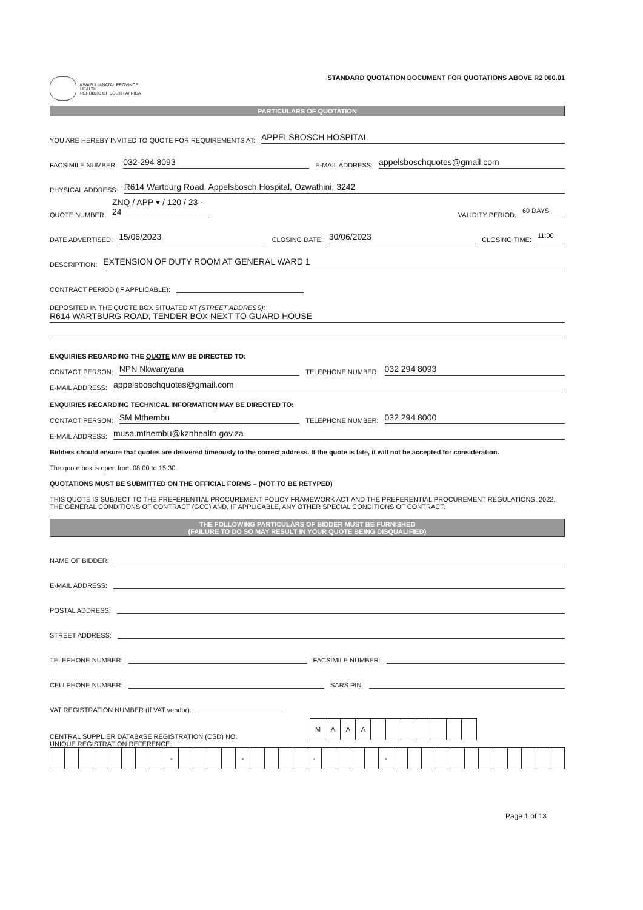KWAZULU-NATAL PROVINCE
HEALTH
REPUBLIC OF SOUTH AFRICA
STANDARD QUOTATION DOCUMENT FOR QUOTATIONS ABOVE R2 000.01
PARTICULARS OF QUOTATION
YOU ARE HEREBY INVITED TO QUOTE FOR REQUIREMENTS AT: APPELSBOSCH HOSPITAL
FACSIMILE NUMBER: 032-294 8093 E-MAIL ADDRESS: appelsboschquotes@gmail.com
PHYSICAL ADDRESS: R614 Wartburg Road, Appelsbosch Hospital, Ozwathini, 3242
QUOTE NUMBER: ZNQ / APP ▾ / 120 / 23 - 24 VALIDITY PERIOD: 60 DAYS
DATE ADVERTISED: 15/06/2023 CLOSING DATE: 30/06/2023 CLOSING TIME: 11:00
DESCRIPTION: EXTENSION OF DUTY ROOM AT GENERAL WARD 1
CONTRACT PERIOD (IF APPLICABLE):
DEPOSITED IN THE QUOTE BOX SITUATED AT (STREET ADDRESS):
R614 WARTBURG ROAD, TENDER BOX NEXT TO GUARD HOUSE
ENQUIRIES REGARDING THE QUOTE MAY BE DIRECTED TO:
CONTACT PERSON: NPN Nkwanyana TELEPHONE NUMBER: 032 294 8093
E-MAIL ADDRESS: appelsboschquotes@gmail.com
ENQUIRIES REGARDING TECHNICAL INFORMATION MAY BE DIRECTED TO:
CONTACT PERSON: SM Mthembu TELEPHONE NUMBER: 032 294 8000
E-MAIL ADDRESS: musa.mthembu@kznhealth.gov.za
Bidders should ensure that quotes are delivered timeously to the correct address. If the quote is late, it will not be accepted for consideration.
The quote box is open from 08:00 to 15:30.
QUOTATIONS MUST BE SUBMITTED ON THE OFFICIAL FORMS – (NOT TO BE RETYPED)
THIS QUOTE IS SUBJECT TO THE PREFERENTIAL PROCUREMENT POLICY FRAMEWORK ACT AND THE PREFERENTIAL PROCUREMENT REGULATIONS, 2022, THE GENERAL CONDITIONS OF CONTRACT (GCC) AND, IF APPLICABLE, ANY OTHER SPECIAL CONDITIONS OF CONTRACT.
THE FOLLOWING PARTICULARS OF BIDDER MUST BE FURNISHED
(FAILURE TO DO SO MAY RESULT IN YOUR QUOTE BEING DISQUALIFIED)
NAME OF BIDDER:
E-MAIL ADDRESS:
POSTAL ADDRESS:
STREET ADDRESS:
TELEPHONE NUMBER: FACSIMILE NUMBER:
CELLPHONE NUMBER: SARS PIN:
VAT REGISTRATION NUMBER (If VAT vendor):
CENTRAL SUPPLIER DATABASE REGISTRATION (CSD) NO.
| M | A | A | A | | | | | | | |
UNIQUE REGISTRATION REFERENCE:
| | | | | | | | | - | | | | | - | | | | | - | | | | | - | | | | | | | | | | | | |
Page 1 of 13